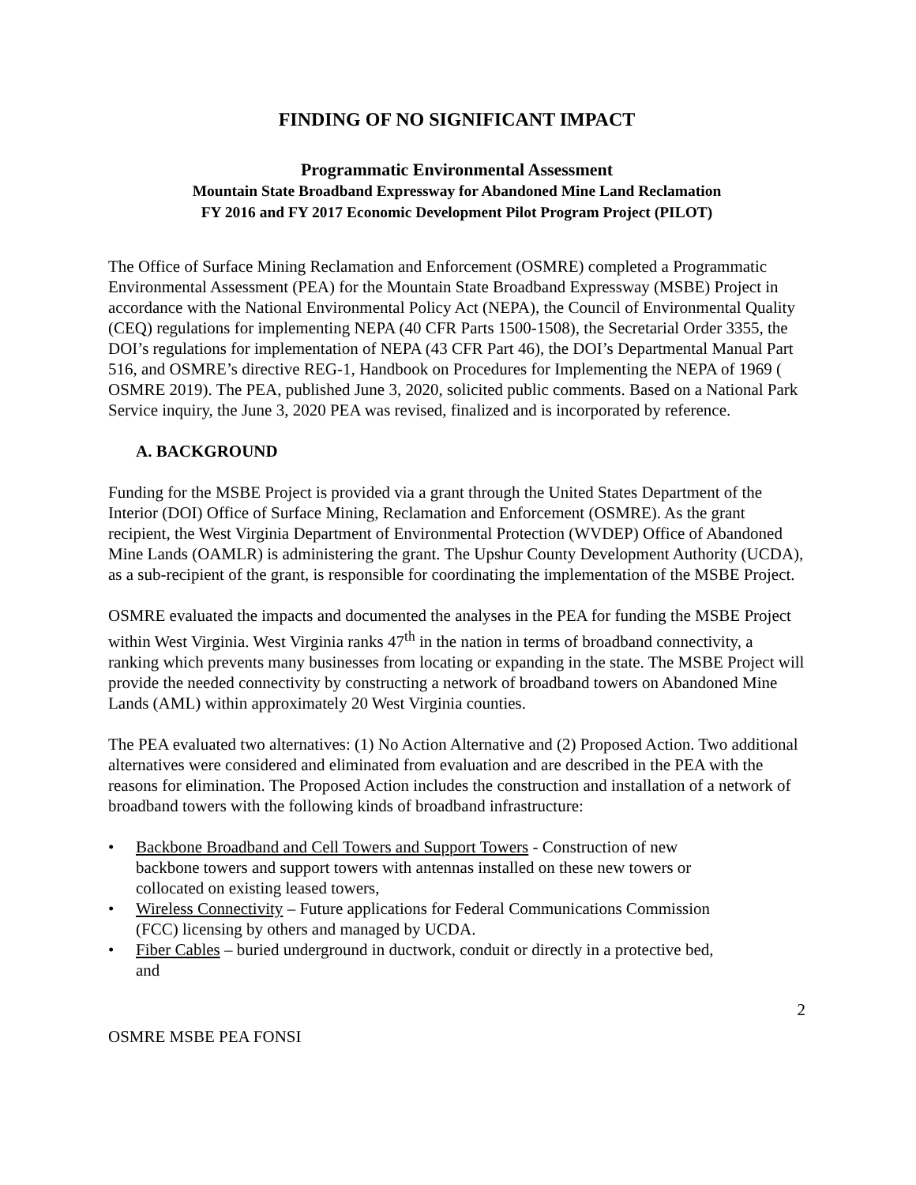FINDING OF NO SIGNIFICANT IMPACT
Programmatic Environmental Assessment
Mountain State Broadband Expressway for Abandoned Mine Land Reclamation
FY 2016 and FY 2017 Economic Development Pilot Program Project (PILOT)
The Office of Surface Mining Reclamation and Enforcement (OSMRE) completed a Programmatic Environmental Assessment (PEA) for the Mountain State Broadband Expressway (MSBE) Project in accordance with the National Environmental Policy Act (NEPA), the Council of Environmental Quality (CEQ) regulations for implementing NEPA (40 CFR Parts 1500-1508), the Secretarial Order 3355, the DOI’s regulations for implementation of NEPA (43 CFR Part 46), the DOI’s Departmental Manual Part 516, and OSMRE’s directive REG-1, Handbook on Procedures for Implementing the NEPA of 1969 ( OSMRE 2019). The PEA, published June 3, 2020, solicited public comments. Based on a National Park Service inquiry, the June 3, 2020 PEA was revised, finalized and is incorporated by reference.
A. BACKGROUND
Funding for the MSBE Project is provided via a grant through the United States Department of the Interior (DOI) Office of Surface Mining, Reclamation and Enforcement (OSMRE). As the grant recipient, the West Virginia Department of Environmental Protection (WVDEP) Office of Abandoned Mine Lands (OAMLR) is administering the grant. The Upshur County Development Authority (UCDA), as a sub-recipient of the grant, is responsible for coordinating the implementation of the MSBE Project.
OSMRE evaluated the impacts and documented the analyses in the PEA for funding the MSBE Project within West Virginia. West Virginia ranks 47<sup>th</sup> in the nation in terms of broadband connectivity, a ranking which prevents many businesses from locating or expanding in the state. The MSBE Project will provide the needed connectivity by constructing a network of broadband towers on Abandoned Mine Lands (AML) within approximately 20 West Virginia counties.
The PEA evaluated two alternatives: (1) No Action Alternative and (2) Proposed Action. Two additional alternatives were considered and eliminated from evaluation and are described in the PEA with the reasons for elimination. The Proposed Action includes the construction and installation of a network of broadband towers with the following kinds of broadband infrastructure:
• Backbone Broadband and Cell Towers and Support Towers - Construction of new backbone towers and support towers with antennas installed on these new towers or collocated on existing leased towers,
• Wireless Connectivity – Future applications for Federal Communications Commission (FCC) licensing by others and managed by UCDA.
• Fiber Cables – buried underground in ductwork, conduit or directly in a protective bed, and
2
OSMRE MSBE PEA FONSI